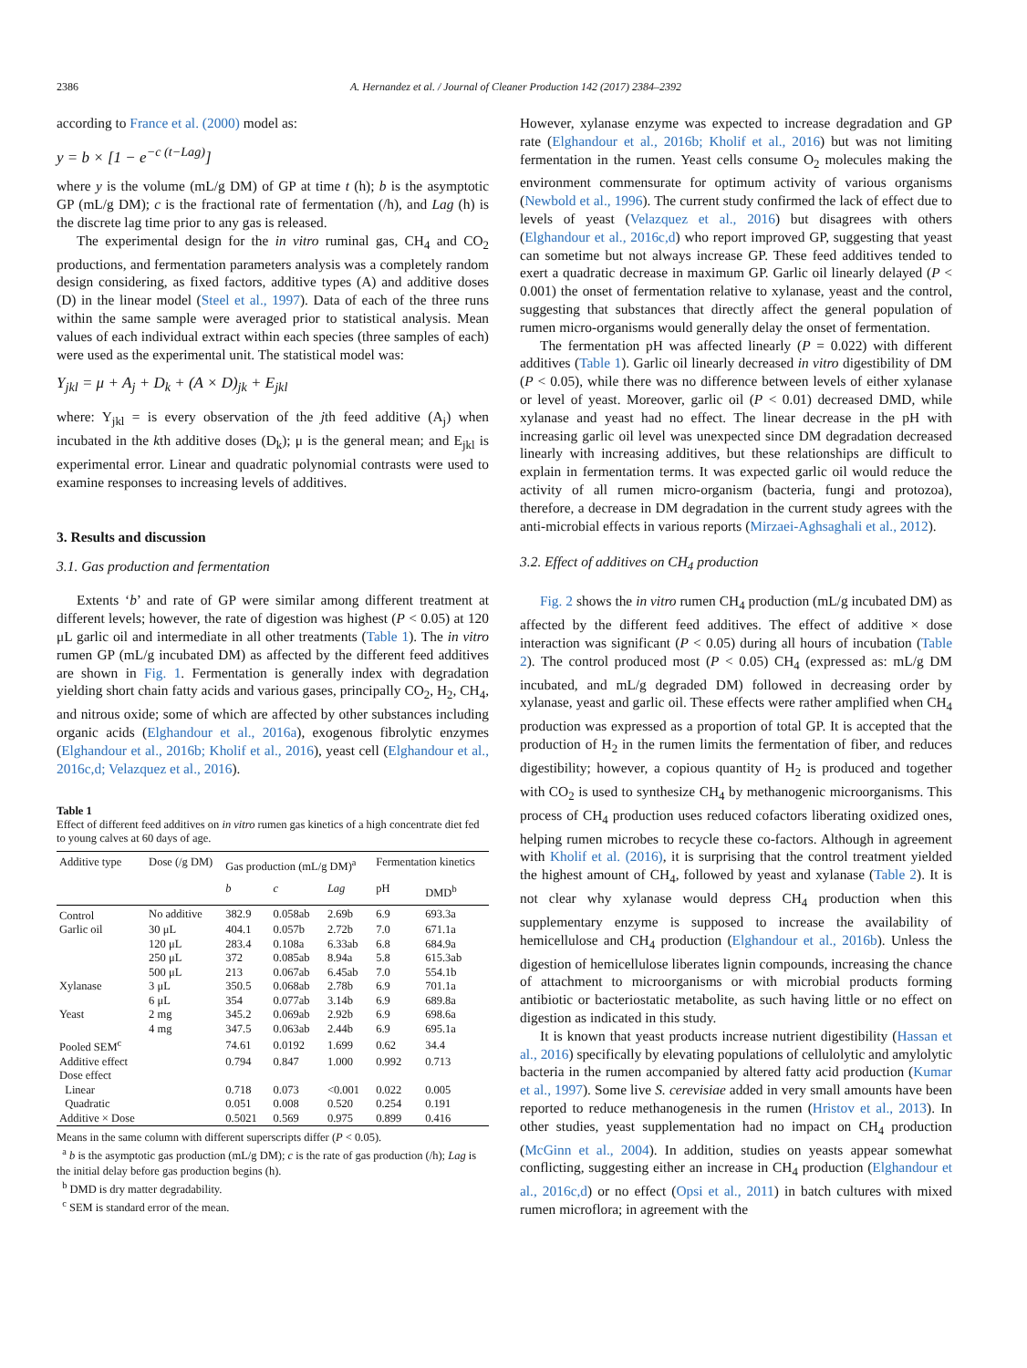2386 A. Hernandez et al. / Journal of Cleaner Production 142 (2017) 2384–2392
according to France et al. (2000) model as:
y = b × [1 − e<sup>−c (t−Lag)</sup>]
where y is the volume (mL/g DM) of GP at time t (h); b is the asymptotic GP (mL/g DM); c is the fractional rate of fermentation (/h), and Lag (h) is the discrete lag time prior to any gas is released.
The experimental design for the in vitro ruminal gas, CH<sub>4</sub> and CO<sub>2</sub> productions, and fermentation parameters analysis was a completely random design considering, as fixed factors, additive types (A) and additive doses (D) in the linear model (Steel et al., 1997). Data of each of the three runs within the same sample were averaged prior to statistical analysis. Mean values of each individual extract within each species (three samples of each) were used as the experimental unit. The statistical model was:
Y<sub>jkl</sub> = μ + A<sub>j</sub> + D<sub>k</sub> + (A × D)<sub>jk</sub> + E<sub>jkl</sub>
where: Y<sub>jkl</sub> = is every observation of the jth feed additive (A<sub>j</sub>) when incubated in the kth additive doses (D<sub>k</sub>); μ is the general mean; and E<sub>jkl</sub> is experimental error. Linear and quadratic polynomial contrasts were used to examine responses to increasing levels of additives.
3. Results and discussion
3.1. Gas production and fermentation
Extents ‘b’ and rate of GP were similar among different treatment at different levels; however, the rate of digestion was highest (P < 0.05) at 120 μL garlic oil and intermediate in all other treatments (Table 1). The in vitro rumen GP (mL/g incubated DM) as affected by the different feed additives are shown in Fig. 1. Fermentation is generally index with degradation yielding short chain fatty acids and various gases, principally CO<sub>2</sub>, H<sub>2</sub>, CH<sub>4</sub>, and nitrous oxide; some of which are affected by other substances including organic acids (Elghandour et al., 2016a), exogenous fibrolytic enzymes (Elghandour et al., 2016b; Kholif et al., 2016), yeast cell (Elghandour et al., 2016c,d; Velazquez et al., 2016).
Table 1
Effect of different feed additives on in vitro rumen gas kinetics of a high concentrate diet fed to young calves at 60 days of age.
| Additive type | Dose (/g DM) | Gas production (mL/g DM)<sup>a</sup> | | | Fermentation kinetics | |
| --- | --- | --- | --- | --- | --- | --- |
| | | b | c | Lag | pH | DMD<sup>b</sup> |
| Control | No additive | 382.9 | 0.058ab | 2.69b | 6.9 | 693.3a |
| Garlic oil | 30 μL | 404.1 | 0.057b | 2.72b | 7.0 | 671.1a |
| | 120 μL | 283.4 | 0.108a | 6.33ab | 6.8 | 684.9a |
| | 250 μL | 372 | 0.085ab | 8.94a | 5.8 | 615.3ab |
| | 500 μL | 213 | 0.067ab | 6.45ab | 7.0 | 554.1b |
| Xylanase | 3 μL | 350.5 | 0.068ab | 2.78b | 6.9 | 701.1a |
| | 6 μL | 354 | 0.077ab | 3.14b | 6.9 | 689.8a |
| Yeast | 2 mg | 345.2 | 0.069ab | 2.92b | 6.9 | 698.6a |
| | 4 mg | 347.5 | 0.063ab | 2.44b | 6.9 | 695.1a |
| Pooled SEM<sup>c</sup> | | 74.61 | 0.0192 | 1.699 | 0.62 | 34.4 |
| Additive effect | | 0.794 | 0.847 | 1.000 | 0.992 | 0.713 |
| Dose effect | | | | | | |
| Linear | | 0.718 | 0.073 | <0.001 | 0.022 | 0.005 |
| Quadratic | | 0.051 | 0.008 | 0.520 | 0.254 | 0.191 |
| Additive × Dose | | 0.5021 | 0.569 | 0.975 | 0.899 | 0.416 |
Means in the same column with different superscripts differ (P < 0.05).
<sup>a</sup> b is the asymptotic gas production (mL/g DM); c is the rate of gas production (/h); Lag is the initial delay before gas production begins (h).
<sup>b</sup> DMD is dry matter degradability.
<sup>c</sup> SEM is standard error of the mean.
However, xylanase enzyme was expected to increase degradation and GP rate (Elghandour et al., 2016b; Kholif et al., 2016) but was not limiting fermentation in the rumen. Yeast cells consume O<sub>2</sub> molecules making the environment commensurate for optimum activity of various organisms (Newbold et al., 1996). The current study confirmed the lack of effect due to levels of yeast (Velazquez et al., 2016) but disagrees with others (Elghandour et al., 2016c,d) who report improved GP, suggesting that yeast can sometime but not always increase GP. These feed additives tended to exert a quadratic decrease in maximum GP. Garlic oil linearly delayed (P < 0.001) the onset of fermentation relative to xylanase, yeast and the control, suggesting that substances that directly affect the general population of rumen micro-organisms would generally delay the onset of fermentation.
The fermentation pH was affected linearly (P = 0.022) with different additives (Table 1). Garlic oil linearly decreased in vitro digestibility of DM (P < 0.05), while there was no difference between levels of either xylanase or level of yeast. Moreover, garlic oil (P < 0.01) decreased DMD, while xylanase and yeast had no effect. The linear decrease in the pH with increasing garlic oil level was unexpected since DM degradation decreased linearly with increasing additives, but these relationships are difficult to explain in fermentation terms. It was expected garlic oil would reduce the activity of all rumen micro-organism (bacteria, fungi and protozoa), therefore, a decrease in DM degradation in the current study agrees with the anti-microbial effects in various reports (Mirzaei-Aghsaghali et al., 2012).
3.2. Effect of additives on CH<sub>4</sub> production
Fig. 2 shows the in vitro rumen CH<sub>4</sub> production (mL/g incubated DM) as affected by the different feed additives. The effect of additive × dose interaction was significant (P < 0.05) during all hours of incubation (Table 2). The control produced most (P < 0.05) CH<sub>4</sub> (expressed as: mL/g DM incubated, and mL/g degraded DM) followed in decreasing order by xylanase, yeast and garlic oil. These effects were rather amplified when CH<sub>4</sub> production was expressed as a proportion of total GP. It is accepted that the production of H<sub>2</sub> in the rumen limits the fermentation of fiber, and reduces digestibility; however, a copious quantity of H<sub>2</sub> is produced and together with CO<sub>2</sub> is used to synthesize CH<sub>4</sub> by methanogenic microorganisms. This process of CH<sub>4</sub> production uses reduced cofactors liberating oxidized ones, helping rumen microbes to recycle these co-factors. Although in agreement with Kholif et al. (2016), it is surprising that the control treatment yielded the highest amount of CH<sub>4</sub>, followed by yeast and xylanase (Table 2). It is not clear why xylanase would depress CH<sub>4</sub> production when this supplementary enzyme is supposed to increase the availability of hemicellulose and CH<sub>4</sub> production (Elghandour et al., 2016b). Unless the digestion of hemicellulose liberates lignin compounds, increasing the chance of attachment to microorganisms or with microbial products forming antibiotic or bacteriostatic metabolite, as such having little or no effect on digestion as indicated in this study.
It is known that yeast products increase nutrient digestibility (Hassan et al., 2016) specifically by elevating populations of cellulolytic and amylolytic bacteria in the rumen accompanied by altered fatty acid production (Kumar et al., 1997). Some live S. cerevisiae added in very small amounts have been reported to reduce methanogenesis in the rumen (Hristov et al., 2013). In other studies, yeast supplementation had no impact on CH<sub>4</sub> production (McGinn et al., 2004). In addition, studies on yeasts appear somewhat conflicting, suggesting either an increase in CH<sub>4</sub> production (Elghandour et al., 2016c,d) or no effect (Opsi et al., 2011) in batch cultures with mixed rumen microflora; in agreement with the